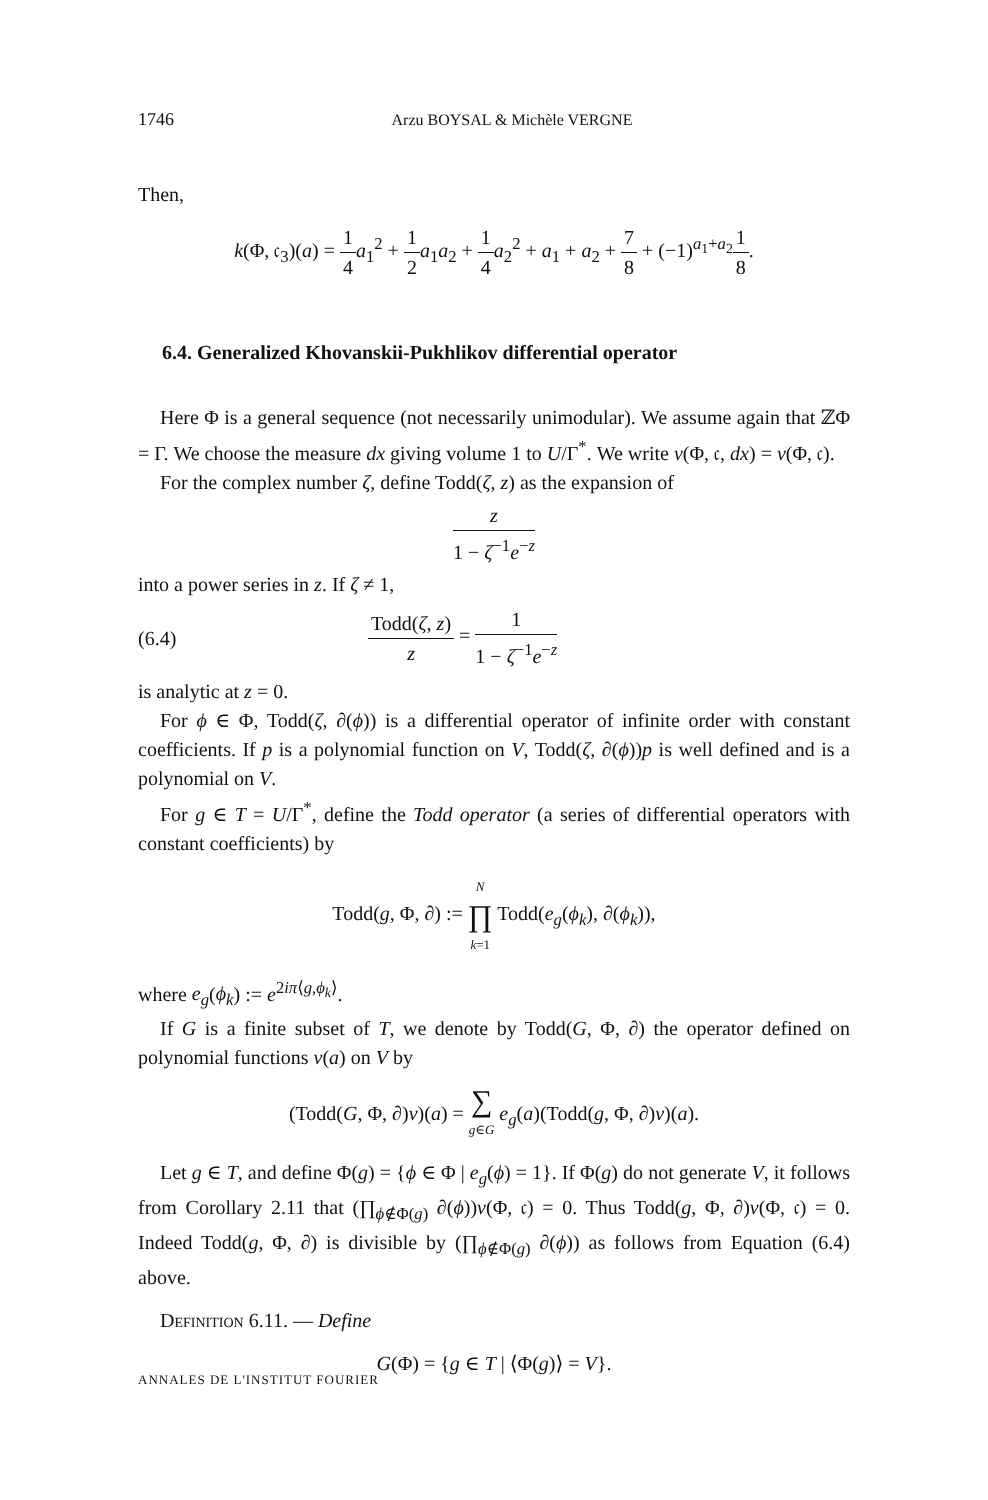1746 Arzu BOYSAL & Michèle VERGNE
Then,
k(Φ, 𝔠<sub>3</sub>)(a) = 1 4 a<sub>1</sub><sup>2</sup> + 1 2 a<sub>1</sub>a<sub>2</sub> + 1 4 a<sub>2</sub><sup>2</sup> + a<sub>1</sub> + a<sub>2</sub> + 7 8 + (−1)<sup>a<sub>1</sub>+a<sub>2</sub></sup>1 8.
6.4. Generalized Khovanskii-Pukhlikov differential operator
Here Φ is a general sequence (not necessarily unimodular). We assume again that ℤΦ = Γ. We choose the measure dx giving volume 1 to U/Γ<sup>*</sup>. We write v(Φ, 𝔠, dx) = v(Φ, 𝔠).
For the complex number ζ, define Todd(ζ, z) as the expansion of
z 1 − ζ<sup>−1</sup>e<sup>−z</sup>
into a power series in z. If ζ ≠ 1,
(6.4) Todd(ζ, z) z = 1 1 − ζ<sup>−1</sup>e<sup>−z</sup>
is analytic at z = 0.
For ϕ ∈ Φ, Todd(ζ, ∂(ϕ)) is a differential operator of infinite order with constant coefficients. If p is a polynomial function on V, Todd(ζ, ∂(ϕ))p is well defined and is a polynomial on V.
For g ∈ T = U/Γ<sup>*</sup>, define the Todd operator (a series of differential operators with constant coefficients) by
Todd(g, Φ, ∂) := N ∏ k=1 Todd(e<sub>g</sub>(ϕ<sub>k</sub>), ∂(ϕ<sub>k</sub>)),
where e<sub>g</sub>(ϕ<sub>k</sub>) := e<sup>2iπ⟨g,ϕ<sub>k</sub>⟩</sup>.
If G is a finite subset of T, we denote by Todd(G, Φ, ∂) the operator defined on polynomial functions v(a) on V by
(Todd(G, Φ, ∂)v)(a) = ∑ g∈G e<sub>g</sub>(a)(Todd(g, Φ, ∂)v)(a).
Let g ∈ T, and define Φ(g) = {ϕ ∈ Φ | e<sub>g</sub>(ϕ) = 1}. If Φ(g) do not generate V, it follows from Corollary 2.11 that (∏<sub>ϕ∉Φ(g)</sub> ∂(ϕ))v(Φ, 𝔠) = 0. Thus Todd(g, Φ, ∂)v(Φ, 𝔠) = 0. Indeed Todd(g, Φ, ∂) is divisible by (∏<sub>ϕ∉Φ(g)</sub> ∂(ϕ)) as follows from Equation (6.4) above.
Definition 6.11. — Define
G(Φ) = {g ∈ T | ⟨Φ(g)⟩ = V}.
ANNALES DE L'INSTITUT FOURIER